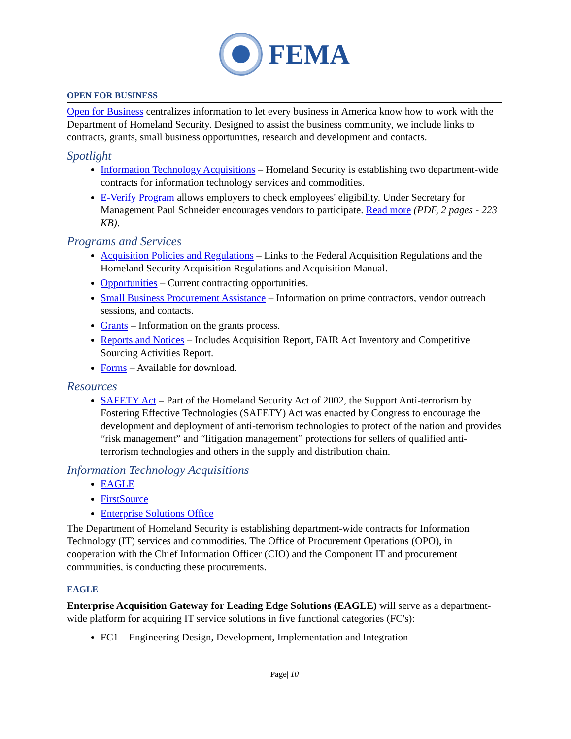FEMA
OPEN FOR BUSINESS
Open for Business centralizes information to let every business in America know how to work with the Department of Homeland Security. Designed to assist the business community, we include links to contracts, grants, small business opportunities, research and development and contacts.
Spotlight
Information Technology Acquisitions – Homeland Security is establishing two department-wide contracts for information technology services and commodities.
E-Verify Program allows employers to check employees' eligibility. Under Secretary for Management Paul Schneider encourages vendors to participate. Read more (PDF, 2 pages - 223 KB).
Programs and Services
Acquisition Policies and Regulations – Links to the Federal Acquisition Regulations and the Homeland Security Acquisition Regulations and Acquisition Manual.
Opportunities – Current contracting opportunities.
Small Business Procurement Assistance – Information on prime contractors, vendor outreach sessions, and contacts.
Grants – Information on the grants process.
Reports and Notices – Includes Acquisition Report, FAIR Act Inventory and Competitive Sourcing Activities Report.
Forms – Available for download.
Resources
SAFETY Act – Part of the Homeland Security Act of 2002, the Support Anti-terrorism by Fostering Effective Technologies (SAFETY) Act was enacted by Congress to encourage the development and deployment of anti-terrorism technologies to protect of the nation and provides “risk management” and “litigation management” protections for sellers of qualified anti-terrorism technologies and others in the supply and distribution chain.
Information Technology Acquisitions
EAGLE
FirstSource
Enterprise Solutions Office
The Department of Homeland Security is establishing department-wide contracts for Information Technology (IT) services and commodities. The Office of Procurement Operations (OPO), in cooperation with the Chief Information Officer (CIO) and the Component IT and procurement communities, is conducting these procurements.
EAGLE
Enterprise Acquisition Gateway for Leading Edge Solutions (EAGLE) will serve as a department-wide platform for acquiring IT service solutions in five functional categories (FC's):
FC1 – Engineering Design, Development, Implementation and Integration
Page| 10